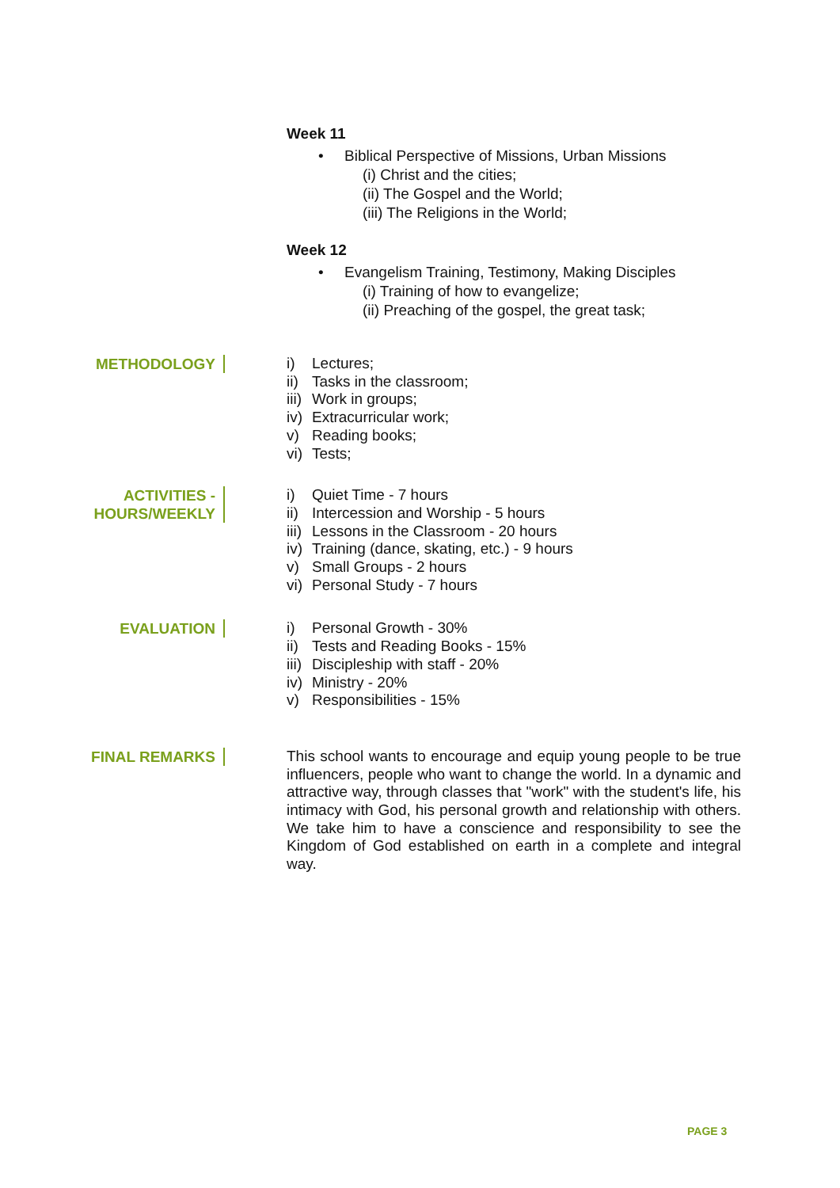Week 11
• Biblical Perspective of Missions, Urban Missions
(i) Christ and the cities;
(ii) The Gospel and the World;
(iii) The Religions in the World;
Week 12
• Evangelism Training, Testimony, Making Disciples
(i) Training of how to evangelize;
(ii) Preaching of the gospel, the great task;
METHODOLOGY
i) Lectures;
ii) Tasks in the classroom;
iii) Work in groups;
iv) Extracurricular work;
v) Reading books;
vi) Tests;
ACTIVITIES -
HOURS/WEEKLY
i) Quiet Time - 7 hours
ii) Intercession and Worship - 5 hours
iii) Lessons in the Classroom - 20 hours
iv) Training (dance, skating, etc.) - 9 hours
v) Small Groups - 2 hours
vi) Personal Study - 7 hours
EVALUATION
i) Personal Growth - 30%
ii) Tests and Reading Books - 15%
iii) Discipleship with staff - 20%
iv) Ministry - 20%
v) Responsibilities - 15%
FINAL REMARKS
This school wants to encourage and equip young people to be true influencers, people who want to change the world. In a dynamic and attractive way, through classes that "work" with the student's life, his intimacy with God, his personal growth and relationship with others. We take him to have a conscience and responsibility to see the Kingdom of God established on earth in a complete and integral way.
PAGE 3